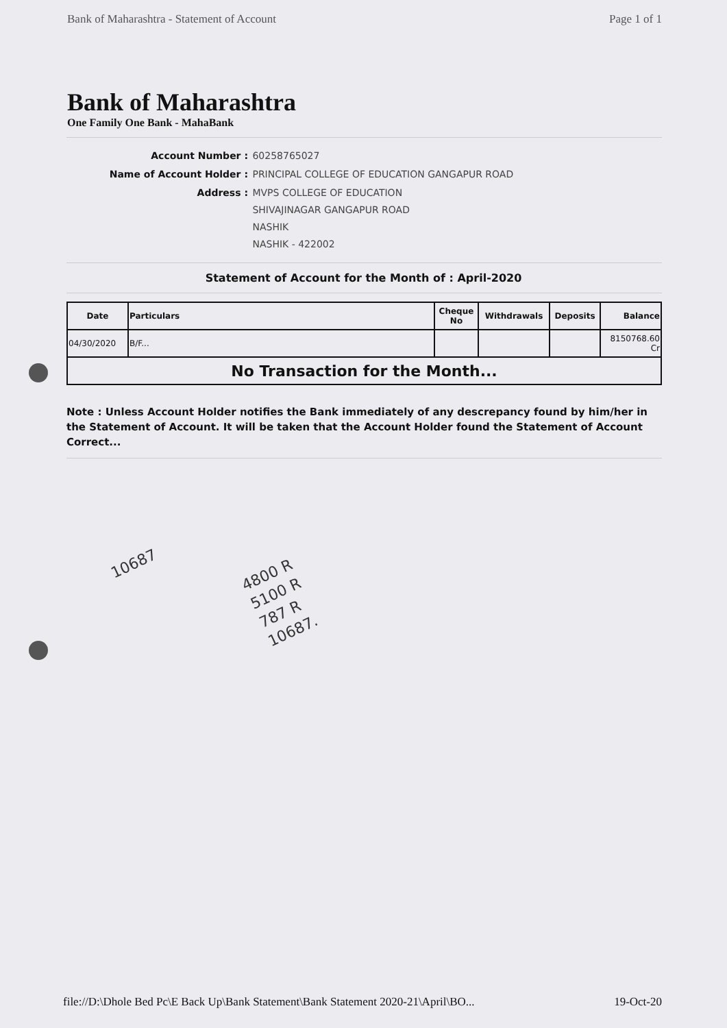Bank of Maharashtra - Statement of Account Page 1 of 1
Bank of Maharashtra
One Family One Bank - MahaBank
| Account Number : | 60258765027 |
| Name of Account Holder : | PRINCIPAL COLLEGE OF EDUCATION GANGAPUR ROAD |
| Address : | MVPS COLLEGE OF EDUCATION SHIVAJINAGAR GANGAPUR ROAD NASHIK NASHIK - 422002 |
Statement of Account for the Month of : April-2020
| Date | Particulars | Cheque No | Withdrawals | Deposits | Balance |
| --- | --- | --- | --- | --- | --- |
| 04/30/2020 | B/F... | | | | 8150768.60 Cr |
| No Transaction for the Month... | | | | | |
Note : Unless Account Holder notifies the Bank immediately of any descrepancy found by him/her in the Statement of Account. It will be taken that the Account Holder found the Statement of Account Correct...
10687
4800 R
5100 R
787 R
10687.
file://D:\Dhole Bed Pc\E Back Up\Bank Statement\Bank Statement 2020-21\April\BO... 19-Oct-20